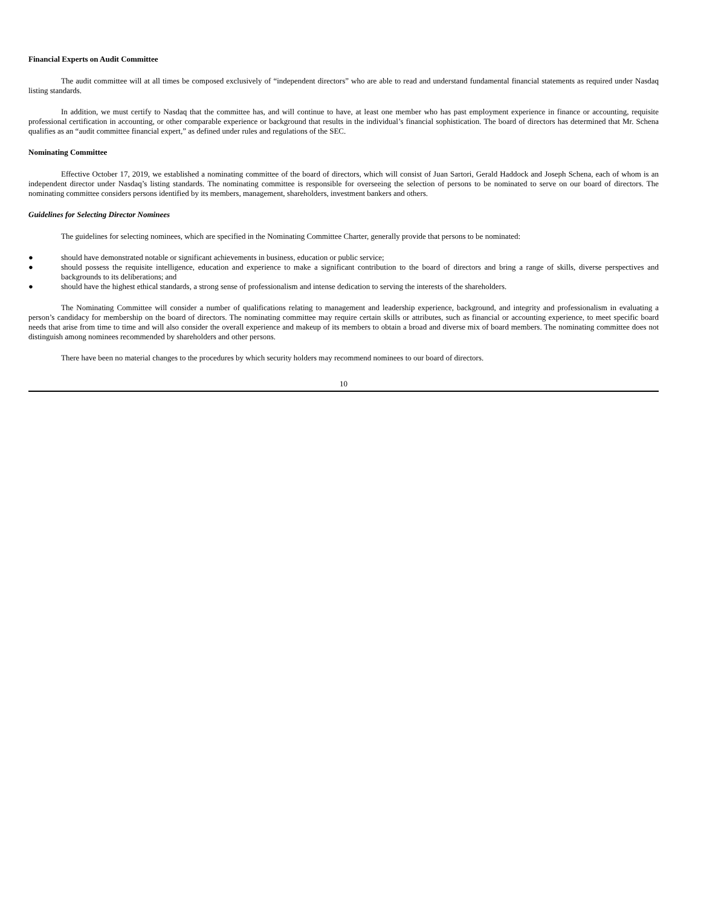Financial Experts on Audit Committee
The audit committee will at all times be composed exclusively of “independent directors” who are able to read and understand fundamental financial statements as required under Nasdaq listing standards.
In addition, we must certify to Nasdaq that the committee has, and will continue to have, at least one member who has past employment experience in finance or accounting, requisite professional certification in accounting, or other comparable experience or background that results in the individual’s financial sophistication. The board of directors has determined that Mr. Schena qualifies as an “audit committee financial expert,” as defined under rules and regulations of the SEC.
Nominating Committee
Effective October 17, 2019, we established a nominating committee of the board of directors, which will consist of Juan Sartori, Gerald Haddock and Joseph Schena, each of whom is an independent director under Nasdaq’s listing standards. The nominating committee is responsible for overseeing the selection of persons to be nominated to serve on our board of directors. The nominating committee considers persons identified by its members, management, shareholders, investment bankers and others.
Guidelines for Selecting Director Nominees
The guidelines for selecting nominees, which are specified in the Nominating Committee Charter, generally provide that persons to be nominated:
● should have demonstrated notable or significant achievements in business, education or public service;
● should possess the requisite intelligence, education and experience to make a significant contribution to the board of directors and bring a range of skills, diverse perspectives and backgrounds to its deliberations; and
● should have the highest ethical standards, a strong sense of professionalism and intense dedication to serving the interests of the shareholders.
The Nominating Committee will consider a number of qualifications relating to management and leadership experience, background, and integrity and professionalism in evaluating a person’s candidacy for membership on the board of directors. The nominating committee may require certain skills or attributes, such as financial or accounting experience, to meet specific board needs that arise from time to time and will also consider the overall experience and makeup of its members to obtain a broad and diverse mix of board members. The nominating committee does not distinguish among nominees recommended by shareholders and other persons.
There have been no material changes to the procedures by which security holders may recommend nominees to our board of directors.
10